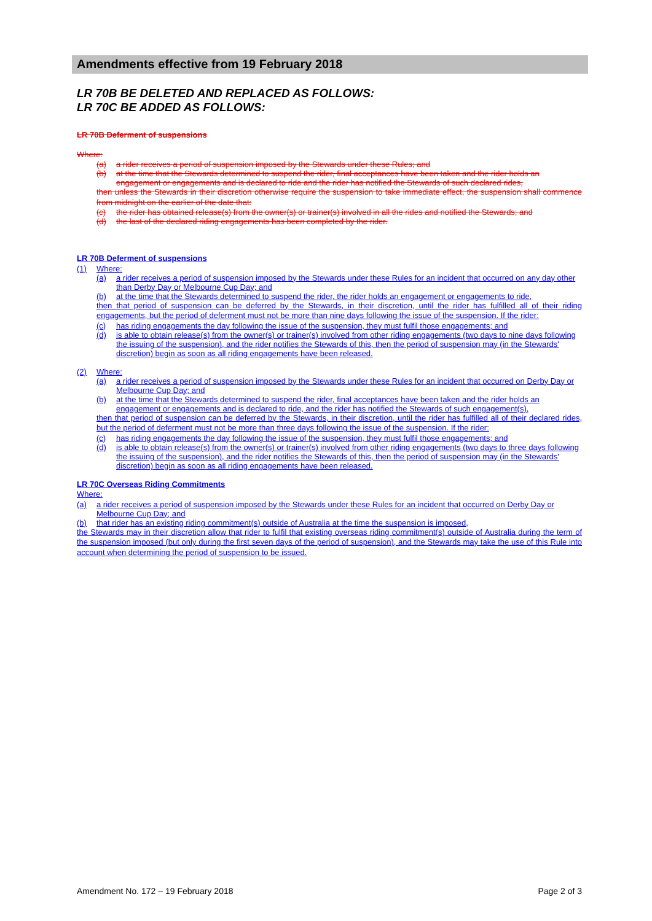Amendments effective from 19 February 2018
LR 70B BE DELETED AND REPLACED AS FOLLOWS:
LR 70C BE ADDED AS FOLLOWS:
LR 70B Deferment of suspensions
Where:
(a) a rider receives a period of suspension imposed by the Stewards under these Rules; and
(b) at the time that the Stewards determined to suspend the rider, final acceptances have been taken and the rider holds an engagement or engagements and is declared to ride and the rider has notified the Stewards of such declared rides,
then unless the Stewards in their discretion otherwise require the suspension to take immediate effect, the suspension shall commence from midnight on the earlier of the date that:
(c) the rider has obtained release(s) from the owner(s) or trainer(s) involved in all the rides and notified the Stewards; and
(d) the last of the declared riding engagements has been completed by the rider.
LR 70B Deferment of suspensions
(1) Where:
(a) a rider receives a period of suspension imposed by the Stewards under these Rules for an incident that occurred on any day other than Derby Day or Melbourne Cup Day; and
(b) at the time that the Stewards determined to suspend the rider, the rider holds an engagement or engagements to ride,
then that period of suspension can be deferred by the Stewards, in their discretion, until the rider has fulfilled all of their riding engagements, but the period of deferment must not be more than nine days following the issue of the suspension. If the rider:
(c) has riding engagements the day following the issue of the suspension, they must fulfil those engagements; and
(d) is able to obtain release(s) from the owner(s) or trainer(s) involved from other riding engagements (two days to nine days following the issuing of the suspension), and the rider notifies the Stewards of this, then the period of suspension may (in the Stewards' discretion) begin as soon as all riding engagements have been released.
(2) Where:
(a) a rider receives a period of suspension imposed by the Stewards under these Rules for an incident that occurred on Derby Day or Melbourne Cup Day; and
(b) at the time that the Stewards determined to suspend the rider, final acceptances have been taken and the rider holds an engagement or engagements and is declared to ride, and the rider has notified the Stewards of such engagement(s),
then that period of suspension can be deferred by the Stewards, in their discretion, until the rider has fulfilled all of their declared rides, but the period of deferment must not be more than three days following the issue of the suspension. If the rider:
(c) has riding engagements the day following the issue of the suspension, they must fulfil those engagements; and
(d) is able to obtain release(s) from the owner(s) or trainer(s) involved from other riding engagements (two days to three days following the issuing of the suspension), and the rider notifies the Stewards of this, then the period of suspension may (in the Stewards' discretion) begin as soon as all riding engagements have been released.
LR 70C Overseas Riding Commitments
Where:
(a) a rider receives a period of suspension imposed by the Stewards under these Rules for an incident that occurred on Derby Day or Melbourne Cup Day; and
(b) that rider has an existing riding commitment(s) outside of Australia at the time the suspension is imposed,
the Stewards may in their discretion allow that rider to fulfil that existing overseas riding commitment(s) outside of Australia during the term of the suspension imposed (but only during the first seven days of the period of suspension), and the Stewards may take the use of this Rule into account when determining the period of suspension to be issued.
Amendment No. 172 – 19 February 2018 Page 2 of 3